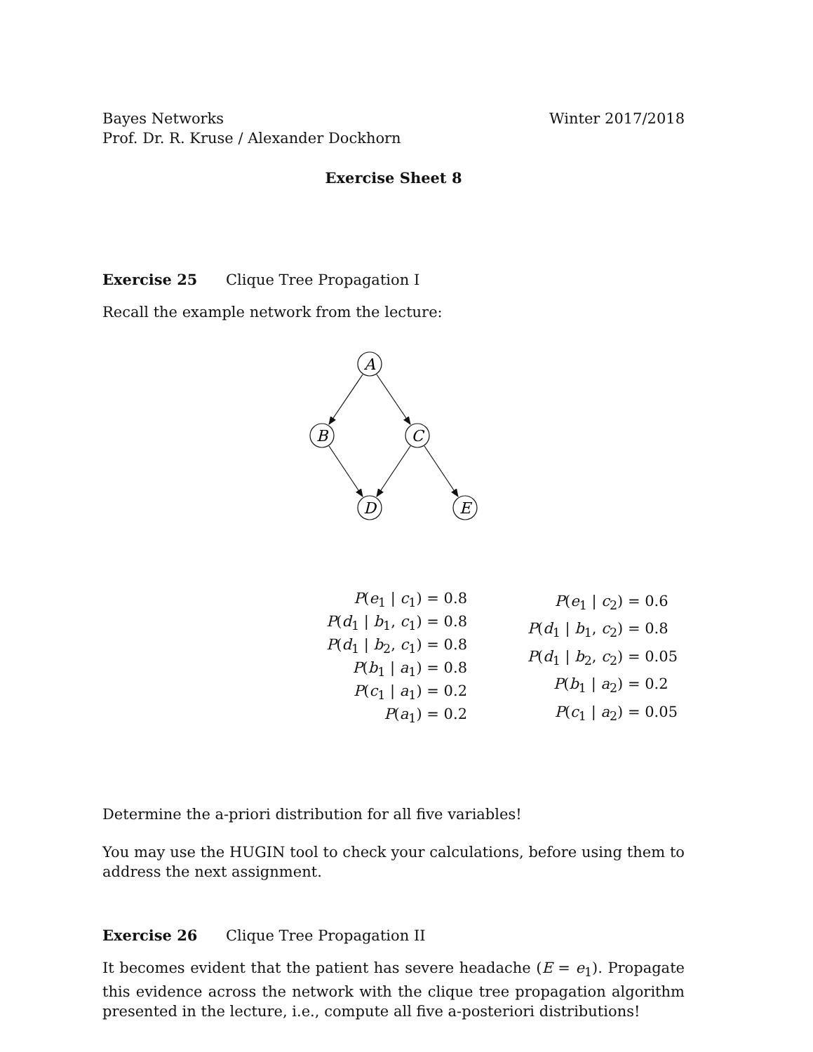Bayes Networks
Prof. Dr. R. Kruse / Alexander Dockhorn
Winter 2017/2018
Exercise Sheet 8
Exercise 25 Clique Tree Propagation I
Recall the example network from the lecture:
A
B
C
D
E
| P ( e<sub>1</sub> / c<sub>1</sub>) = 0.8 |
| P ( d<sub>1</sub> / b<sub>1</sub>, c<sub>1</sub>) = 0.8 |
| P ( d<sub>1</sub> / b<sub>2</sub>, c<sub>1</sub>) = 0.8 |
| P ( b<sub>1</sub> / a<sub>1</sub>) = 0.8 |
| P ( c<sub>1</sub> / a<sub>1</sub>) = 0.2 |
| P ( a<sub>1</sub>) = 0.2 |
| P ( e<sub>1</sub> / c<sub>2</sub>) = 0.6 |
| P ( d<sub>1</sub> / b<sub>1</sub>, c<sub>2</sub>) = 0.8 |
| P ( d<sub>1</sub> / b<sub>2</sub>, c<sub>2</sub>) = 0.05 |
| P ( b<sub>1</sub> / a<sub>2</sub>) = 0.2 |
| P ( c<sub>1</sub> / a<sub>2</sub>) = 0.05 |
Determine the a-priori distribution for all five variables!
You may use the HUGIN tool to check your calculations, before using them to address the next assignment.
Exercise 26 Clique Tree Propagation II
It becomes evident that the patient has severe headache (E = e<sub>1</sub>). Propagate this evidence across the network with the clique tree propagation algorithm presented in the lecture, i.e., compute all five a-posteriori distributions!